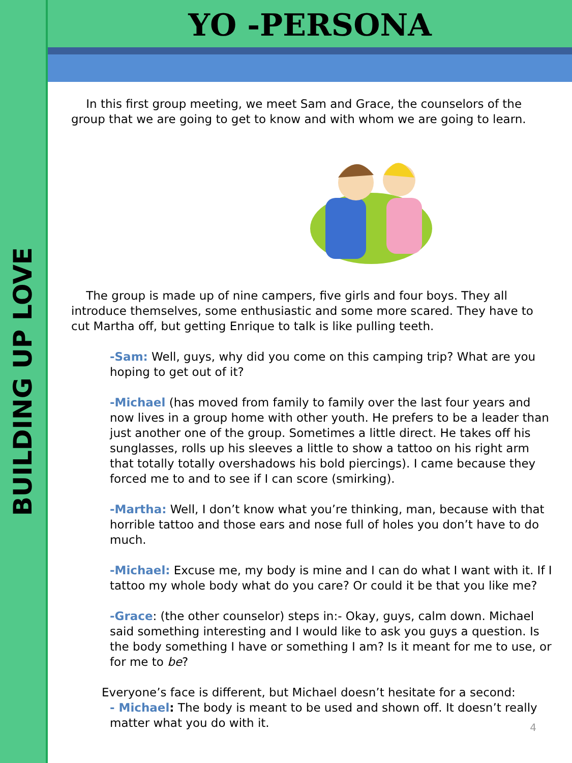BUILDING UP LOVE
YO -PERSONA
In this first group meeting, we meet Sam and Grace, the counselors of the group that we are going to get to know and with whom we are going to learn.
The group is made up of nine campers, five girls and four boys. They all introduce themselves, some enthusiastic and some more scared. They have to cut Martha off, but getting Enrique to talk is like pulling teeth.
-Sam: Well, guys, why did you come on this camping trip? What are you hoping to get out of it?
-Michael (has moved from family to family over the last four years and now lives in a group home with other youth. He prefers to be a leader than just another one of the group. Sometimes a little direct. He takes off his sunglasses, rolls up his sleeves a little to show a tattoo on his right arm that totally totally overshadows his bold piercings). I came because they forced me to and to see if I can score (smirking).
-Martha: Well, I don’t know what you’re thinking, man, because with that horrible tattoo and those ears and nose full of holes you don’t have to do much.
-Michael: Excuse me, my body is mine and I can do what I want with it. If I tattoo my whole body what do you care? Or could it be that you like me?
-Grace: (the other counselor) steps in:- Okay, guys, calm down. Michael said something interesting and I would like to ask you guys a question. Is the body something I have or something I am? Is it meant for me to use, or for me to be?
Everyone’s face is different, but Michael doesn’t hesitate for a second:
- Michael: The body is meant to be used and shown off. It doesn’t really matter what you do with it.
4